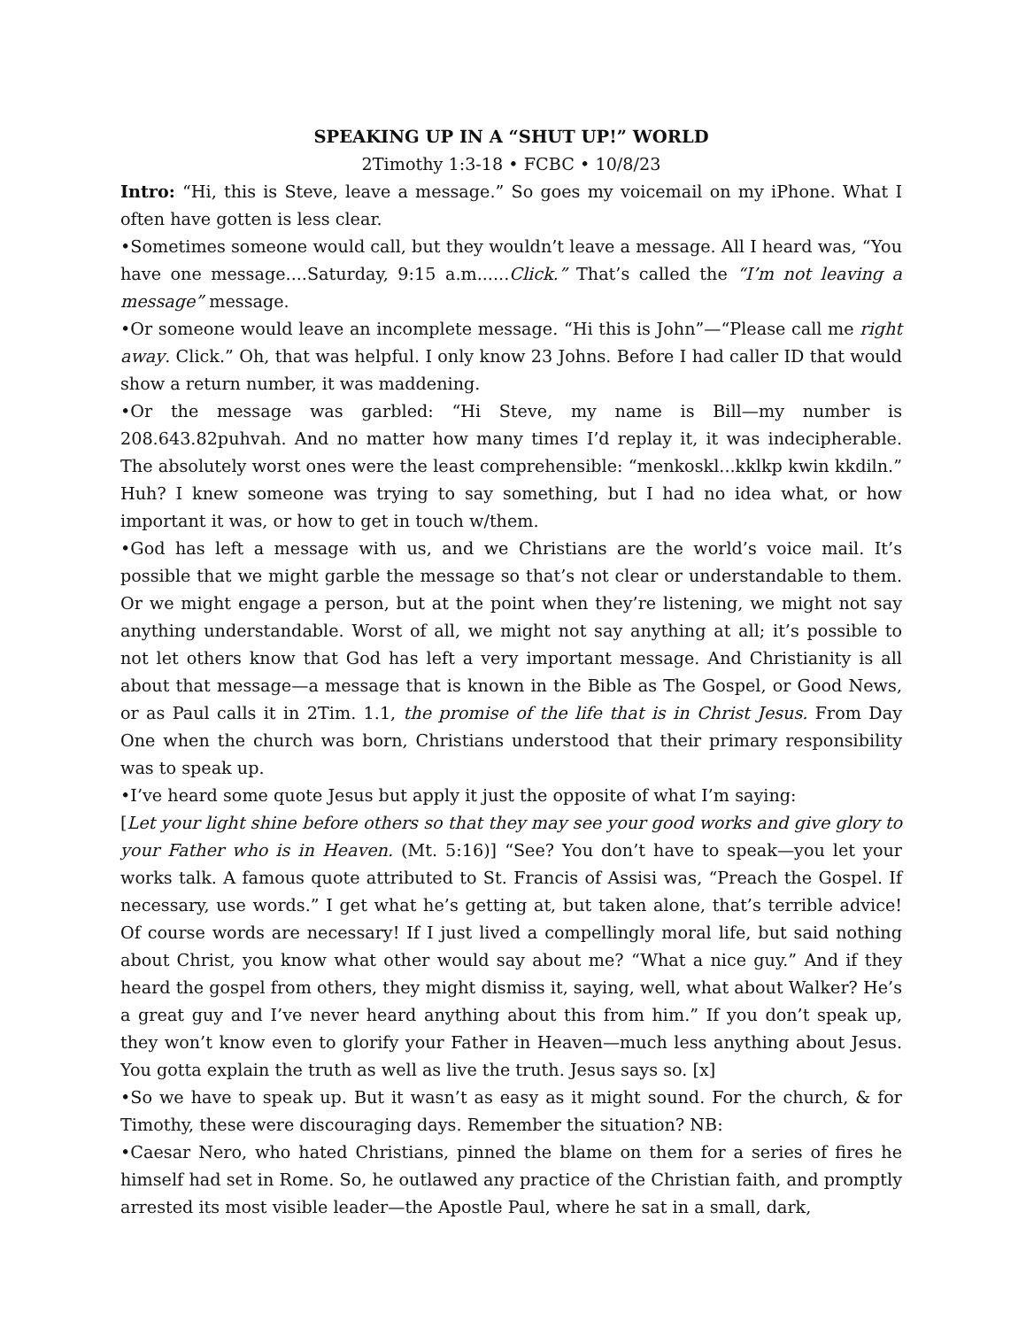SPEAKING UP IN A “SHUT UP!” WORLD
2Timothy 1:3-18 • FCBC • 10/8/23
Intro: “Hi, this is Steve, leave a message.” So goes my voicemail on my iPhone. What I often have gotten is less clear.
•Sometimes someone would call, but they wouldn’t leave a message. All I heard was, “You have one message....Saturday, 9:15 a.m......Click.” That’s called the “I’m not leaving a message” message.
•Or someone would leave an incomplete message. “Hi this is John”—“Please call me right away. Click.” Oh, that was helpful. I only know 23 Johns. Before I had caller ID that would show a return number, it was maddening.
•Or the message was garbled: “Hi Steve, my name is Bill—my number is 208.643.82puhvah. And no matter how many times I’d replay it, it was indecipherable. The absolutely worst ones were the least comprehensible: “menkoskl...kklkp kwin kkdiln.” Huh? I knew someone was trying to say something, but I had no idea what, or how important it was, or how to get in touch w/them.
•God has left a message with us, and we Christians are the world’s voice mail. It’s possible that we might garble the message so that’s not clear or understandable to them. Or we might engage a person, but at the point when they’re listening, we might not say anything understandable. Worst of all, we might not say anything at all; it’s possible to not let others know that God has left a very important message. And Christianity is all about that message—a message that is known in the Bible as The Gospel, or Good News, or as Paul calls it in 2Tim. 1.1, the promise of the life that is in Christ Jesus. From Day One when the church was born, Christians understood that their primary responsibility was to speak up.
•I’ve heard some quote Jesus but apply it just the opposite of what I’m saying:
[Let your light shine before others so that they may see your good works and give glory to your Father who is in Heaven. (Mt. 5:16)] “See? You don’t have to speak—you let your works talk. A famous quote attributed to St. Francis of Assisi was, “Preach the Gospel. If necessary, use words.” I get what he’s getting at, but taken alone, that’s terrible advice! Of course words are necessary! If I just lived a compellingly moral life, but said nothing about Christ, you know what other would say about me? “What a nice guy.” And if they heard the gospel from others, they might dismiss it, saying, well, what about Walker? He’s a great guy and I’ve never heard anything about this from him.” If you don’t speak up, they won’t know even to glorify your Father in Heaven—much less anything about Jesus. You gotta explain the truth as well as live the truth. Jesus says so. [x]
•So we have to speak up. But it wasn’t as easy as it might sound. For the church, & for Timothy, these were discouraging days. Remember the situation? NB:
•Caesar Nero, who hated Christians, pinned the blame on them for a series of fires he himself had set in Rome. So, he outlawed any practice of the Christian faith, and promptly arrested its most visible leader—the Apostle Paul, where he sat in a small, dark,